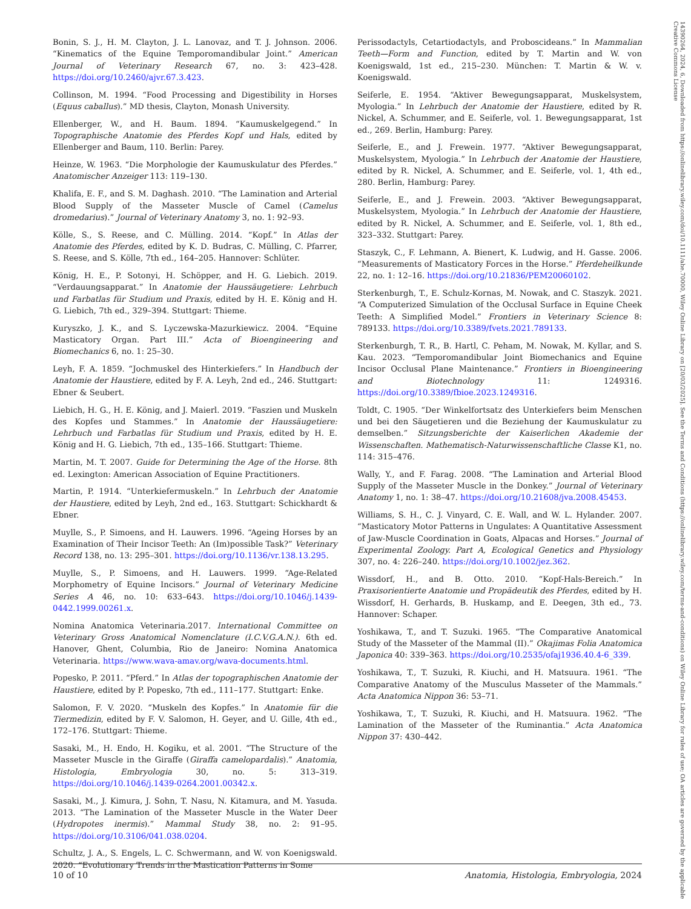14390264, 2024, 6, Downloaded from https://onlinelibrary.wiley.com/doi/10.1111/ahe.70000, Wiley Online Library on [20/03/2025]. See the Terms and Conditions (https://onlinelibrary.wiley.com/terms-and-conditions) on Wiley Online Library for rules of use; OA articles are governed by the applicable Creative Commons License
Bonin, S. J., H. M. Clayton, J. L. Lanovaz, and T. J. Johnson. 2006. “Kinematics of the Equine Temporomandibular Joint.” American Journal of Veterinary Research 67, no. 3: 423–428. https://doi.org/10.2460/ajvr.67.3.423.
Collinson, M. 1994. “Food Processing and Digestibility in Horses (Equus caballus).” MD thesis, Clayton, Monash University.
Ellenberger, W., and H. Baum. 1894. “Kaumuskelgegend.” In Topographische Anatomie des Pferdes Kopf und Hals, edited by Ellenberger and Baum, 110. Berlin: Parey.
Heinze, W. 1963. “Die Morphologie der Kaumuskulatur des Pferdes.” Anatomischer Anzeiger 113: 119–130.
Khalifa, E. F., and S. M. Daghash. 2010. “The Lamination and Arterial Blood Supply of the Masseter Muscle of Camel (Camelus dromedarius).” Journal of Veterinary Anatomy 3, no. 1: 92–93.
Kölle, S., S. Reese, and C. Mülling. 2014. “Kopf.” In Atlas der Anatomie des Pferdes, edited by K. D. Budras, C. Mülling, C. Pfarrer, S. Reese, and S. Kölle, 7th ed., 164–205. Hannover: Schlüter.
König, H. E., P. Sotonyi, H. Schöpper, and H. G. Liebich. 2019. “Verdauungsapparat.” In Anatomie der Haussäugetiere: Lehrbuch und Farbatlas für Studium und Praxis, edited by H. E. König and H. G. Liebich, 7th ed., 329–394. Stuttgart: Thieme.
Kuryszko, J. K., and S. Lyczewska-Mazurkiewicz. 2004. “Equine Masticatory Organ. Part III.” Acta of Bioengineering and Biomechanics 6, no. 1: 25–30.
Leyh, F. A. 1859. “Jochmuskel des Hinterkiefers.” In Handbuch der Anatomie der Haustiere, edited by F. A. Leyh, 2nd ed., 246. Stuttgart: Ebner & Seubert.
Liebich, H. G., H. E. König, and J. Maierl. 2019. “Faszien und Muskeln des Kopfes und Stammes.” In Anatomie der Haussäugetiere: Lehrbuch und Farbatlas für Studium und Praxis, edited by H. E. König and H. G. Liebich, 7th ed., 135–166. Stuttgart: Thieme.
Martin, M. T. 2007. Guide for Determining the Age of the Horse. 8th ed. Lexington: American Association of Equine Practitioners.
Martin, P. 1914. “Unterkiefermuskeln.” In Lehrbuch der Anatomie der Haustiere, edited by Leyh, 2nd ed., 163. Stuttgart: Schickhardt & Ebner.
Muylle, S., P. Simoens, and H. Lauwers. 1996. “Ageing Horses by an Examination of Their Incisor Teeth: An (Im)possible Task?” Veterinary Record 138, no. 13: 295–301. https://doi.org/10.1136/vr.138.13.295.
Muylle, S., P. Simoens, and H. Lauwers. 1999. “Age-Related Morphometry of Equine Incisors.” Journal of Veterinary Medicine Series A 46, no. 10: 633–643. https://doi.org/10.1046/j.1439-0442.1999.00261.x.
Nomina Anatomica Veterinaria.2017. International Committee on Veterinary Gross Anatomical Nomenclature (I.C.V.G.A.N.). 6th ed. Hanover, Ghent, Columbia, Rio de Janeiro: Nomina Anatomica Veterinaria. https://www.wava-amav.org/wava-documents.html.
Popesko, P. 2011. “Pferd.” In Atlas der topographischen Anatomie der Haustiere, edited by P. Popesko, 7th ed., 111–177. Stuttgart: Enke.
Salomon, F. V. 2020. “Muskeln des Kopfes.” In Anatomie für die Tiermedizin, edited by F. V. Salomon, H. Geyer, and U. Gille, 4th ed., 172–176. Stuttgart: Thieme.
Sasaki, M., H. Endo, H. Kogiku, et al. 2001. “The Structure of the Masseter Muscle in the Giraffe (Giraffa camelopardalis).” Anatomia, Histologia, Embryologia 30, no. 5: 313–319. https://doi.org/10.1046/j.1439-0264.2001.00342.x.
Sasaki, M., J. Kimura, J. Sohn, T. Nasu, N. Kitamura, and M. Yasuda. 2013. “The Lamination of the Masseter Muscle in the Water Deer (Hydropotes inermis).” Mammal Study 38, no. 2: 91–95. https://doi.org/10.3106/041.038.0204.
Schultz, J. A., S. Engels, L. C. Schwermann, and W. von Koenigswald. 2020. “Evolutionary Trends in the Mastication Patterns in Some
Perissodactyls, Cetartiodactyls, and Proboscideans.” In Mammalian Teeth—Form and Function, edited by T. Martin and W. von Koenigswald, 1st ed., 215–230. München: T. Martin & W. v. Koenigswald.
Seiferle, E. 1954. “Aktiver Bewegungsapparat, Muskelsystem, Myologia.” In Lehrbuch der Anatomie der Haustiere, edited by R. Nickel, A. Schummer, and E. Seiferle, vol. 1. Bewegungsapparat, 1st ed., 269. Berlin, Hamburg: Parey.
Seiferle, E., and J. Frewein. 1977. “Aktiver Bewegungsapparat, Muskelsystem, Myologia.” In Lehrbuch der Anatomie der Haustiere, edited by R. Nickel, A. Schummer, and E. Seiferle, vol. 1, 4th ed., 280. Berlin, Hamburg: Parey.
Seiferle, E., and J. Frewein. 2003. “Aktiver Bewegungsapparat, Muskelsystem, Myologia.” In Lehrbuch der Anatomie der Haustiere, edited by R. Nickel, A. Schummer, and E. Seiferle, vol. 1, 8th ed., 323–332. Stuttgart: Parey.
Staszyk, C., F. Lehmann, A. Bienert, K. Ludwig, and H. Gasse. 2006. “Measurements of Masticatory Forces in the Horse.” Pferdeheilkunde 22, no. 1: 12–16. https://doi.org/10.21836/PEM20060102.
Sterkenburgh, T., E. Schulz-Kornas, M. Nowak, and C. Staszyk. 2021. “A Computerized Simulation of the Occlusal Surface in Equine Cheek Teeth: A Simplified Model.” Frontiers in Veterinary Science 8: 789133. https://doi.org/10.3389/fvets.2021.789133.
Sterkenburgh, T. R., B. Hartl, C. Peham, M. Nowak, M. Kyllar, and S. Kau. 2023. “Temporomandibular Joint Biomechanics and Equine Incisor Occlusal Plane Maintenance.” Frontiers in Bioengineering and Biotechnology 11: 1249316. https://doi.org/10.3389/fbioe.2023.1249316.
Toldt, C. 1905. “Der Winkelfortsatz des Unterkiefers beim Menschen und bei den Säugetieren und die Beziehung der Kaumuskulatur zu demselben.” Sitzungsberichte der Kaiserlichen Akademie der Wissenschaften. Mathematisch-Naturwissenschaftliche Classe K1, no. 114: 315–476.
Wally, Y., and F. Farag. 2008. “The Lamination and Arterial Blood Supply of the Masseter Muscle in the Donkey.” Journal of Veterinary Anatomy 1, no. 1: 38–47. https://doi.org/10.21608/jva.2008.45453.
Williams, S. H., C. J. Vinyard, C. E. Wall, and W. L. Hylander. 2007. “Masticatory Motor Patterns in Ungulates: A Quantitative Assessment of Jaw-Muscle Coordination in Goats, Alpacas and Horses.” Journal of Experimental Zoology. Part A, Ecological Genetics and Physiology 307, no. 4: 226–240. https://doi.org/10.1002/jez.362.
Wissdorf, H., and B. Otto. 2010. “Kopf-Hals-Bereich.” In Praxisorientierte Anatomie und Propädeutik des Pferdes, edited by H. Wissdorf, H. Gerhards, B. Huskamp, and E. Deegen, 3th ed., 73. Hannover: Schaper.
Yoshikawa, T., and T. Suzuki. 1965. “The Comparative Anatomical Study of the Masseter of the Mammal (II).” Okajimas Folia Anatomica Japonica 40: 339–363. https://doi.org/10.2535/ofaj1936.40.4-6_339.
Yoshikawa, T., T. Suzuki, R. Kiuchi, and H. Matsuura. 1961. “The Comparative Anatomy of the Musculus Masseter of the Mammals.” Acta Anatomica Nippon 36: 53–71.
Yoshikawa, T., T. Suzuki, R. Kiuchi, and H. Matsuura. 1962. “The Lamination of the Masseter of the Ruminantia.” Acta Anatomica Nippon 37: 430–442.
10 of 10 Anatomia, Histologia, Embryologia, 2024